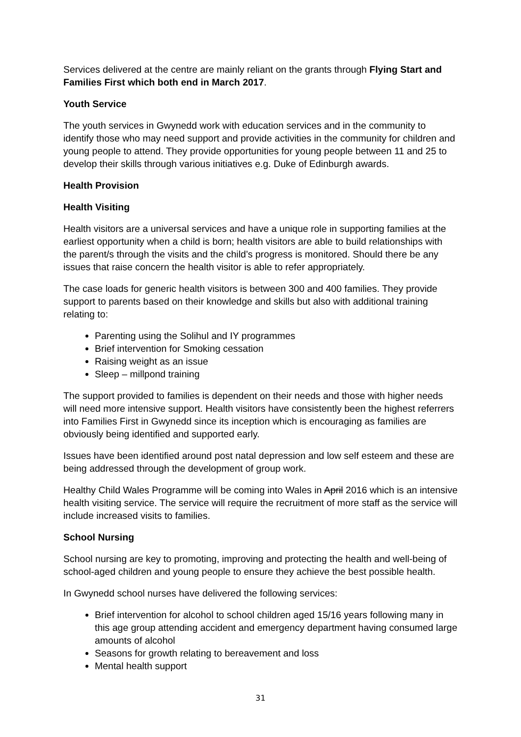Services delivered at the centre are mainly reliant on the grants through Flying Start and Families First which both end in March 2017.
Youth Service
The youth services in Gwynedd work with education services and in the community to identify those who may need support and provide activities in the community for children and young people to attend. They provide opportunities for young people between 11 and 25 to develop their skills through various initiatives e.g. Duke of Edinburgh awards.
Health Provision
Health Visiting
Health visitors are a universal services and have a unique role in supporting families at the earliest opportunity when a child is born; health visitors are able to build relationships with the parent/s through the visits and the child’s progress is monitored. Should there be any issues that raise concern the health visitor is able to refer appropriately.
The case loads for generic health visitors is between 300 and 400 families. They provide support to parents based on their knowledge and skills but also with additional training relating to:
Parenting using the Solihul and IY programmes
Brief intervention for Smoking cessation
Raising weight as an issue
Sleep – millpond training
The support provided to families is dependent on their needs and those with higher needs will need more intensive support. Health visitors have consistently been the highest referrers into Families First in Gwynedd since its inception which is encouraging as families are obviously being identified and supported early.
Issues have been identified around post natal depression and low self esteem and these are being addressed through the development of group work.
Healthy Child Wales Programme will be coming into Wales in April 2016 which is an intensive health visiting service. The service will require the recruitment of more staff as the service will include increased visits to families.
School Nursing
School nursing are key to promoting, improving and protecting the health and well-being of school-aged children and young people to ensure they achieve the best possible health.
In Gwynedd school nurses have delivered the following services:
Brief intervention for alcohol to school children aged 15/16 years following many in this age group attending accident and emergency department having consumed large amounts of alcohol
Seasons for growth relating to bereavement and loss
Mental health support
31